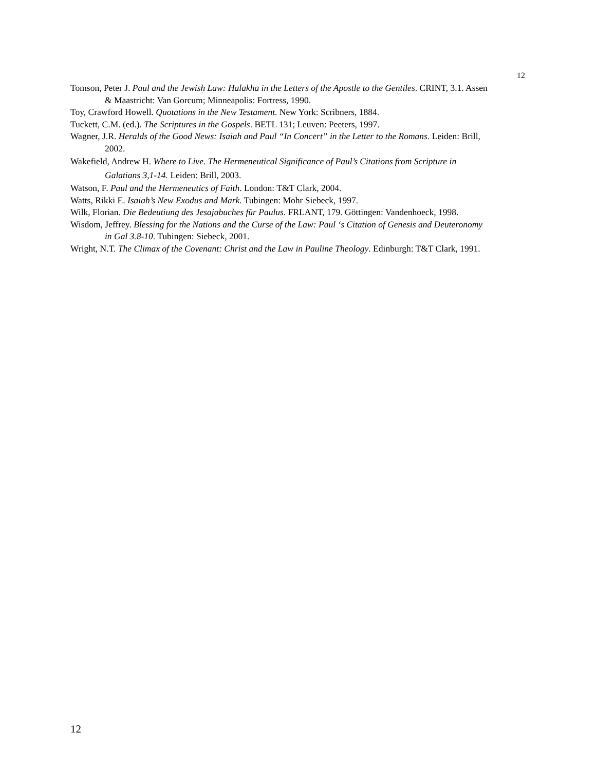12
Tomson, Peter J. Paul and the Jewish Law: Halakha in the Letters of the Apostle to the Gentiles. CRINT, 3.1. Assen & Maastricht: Van Gorcum; Minneapolis: Fortress, 1990.
Toy, Crawford Howell. Quotations in the New Testament. New York: Scribners, 1884.
Tuckett, C.M. (ed.). The Scriptures in the Gospels. BETL 131; Leuven: Peeters, 1997.
Wagner, J.R. Heralds of the Good News: Isaiah and Paul “In Concert” in the Letter to the Romans. Leiden: Brill, 2002.
Wakefield, Andrew H. Where to Live. The Hermeneutical Significance of Paul’s Citations from Scripture in Galatians 3,1-14. Leiden: Brill, 2003.
Watson, F. Paul and the Hermeneutics of Faith. London: T&T Clark, 2004.
Watts, Rikki E. Isaiah’s New Exodus and Mark. Tubingen: Mohr Siebeck, 1997.
Wilk, Florian. Die Bedeutiung des Jesajabuches für Paulus. FRLANT, 179. Göttingen: Vandenhoeck, 1998.
Wisdom, Jeffrey. Blessing for the Nations and the Curse of the Law: Paul ‘s Citation of Genesis and Deuteronomy in Gal 3.8-10. Tubingen: Siebeck, 2001.
Wright, N.T. The Climax of the Covenant: Christ and the Law in Pauline Theology. Edinburgh: T&T Clark, 1991.
12